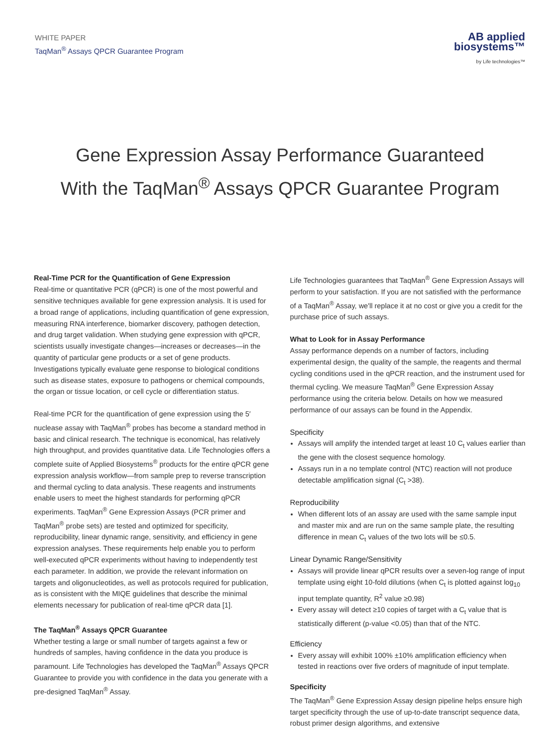WHITE PAPER
TaqMan<sup>®</sup> Assays QPCR Guarantee Program
AB applied
biosystems™
by Life technologies™
Gene Expression Assay Performance Guaranteed
With the TaqMan<sup>®</sup> Assays QPCR Guarantee Program
Real-Time PCR for the Quantification of Gene Expression
Real-time or quantitative PCR (qPCR) is one of the most powerful and sensitive techniques available for gene expression analysis. It is used for a broad range of applications, including quantification of gene expression, measuring RNA interference, biomarker discovery, pathogen detection, and drug target validation. When studying gene expression with qPCR, scientists usually investigate changes—increases or decreases—in the quantity of particular gene products or a set of gene products. Investigations typically evaluate gene response to biological conditions such as disease states, exposure to pathogens or chemical compounds, the organ or tissue location, or cell cycle or differentiation status.
Real-time PCR for the quantification of gene expression using the 5′ nuclease assay with TaqMan<sup>®</sup> probes has become a standard method in basic and clinical research. The technique is economical, has relatively high throughput, and provides quantitative data. Life Technologies offers a complete suite of Applied Biosystems<sup>®</sup> products for the entire qPCR gene expression analysis workflow—from sample prep to reverse transcription and thermal cycling to data analysis. These reagents and instruments enable users to meet the highest standards for performing qPCR experiments. TaqMan<sup>®</sup> Gene Expression Assays (PCR primer and TaqMan<sup>®</sup> probe sets) are tested and optimized for specificity, reproducibility, linear dynamic range, sensitivity, and efficiency in gene expression analyses. These requirements help enable you to perform well-executed qPCR experiments without having to independently test each parameter. In addition, we provide the relevant information on targets and oligonucleotides, as well as protocols required for publication, as is consistent with the MIQE guidelines that describe the minimal elements necessary for publication of real-time qPCR data [1].
The TaqMan<sup>®</sup> Assays QPCR Guarantee
Whether testing a large or small number of targets against a few or hundreds of samples, having confidence in the data you produce is paramount. Life Technologies has developed the TaqMan<sup>®</sup> Assays QPCR Guarantee to provide you with confidence in the data you generate with a pre-designed TaqMan<sup>®</sup> Assay.
Life Technologies guarantees that TaqMan<sup>®</sup> Gene Expression Assays will perform to your satisfaction. If you are not satisfied with the performance of a TaqMan<sup>®</sup> Assay, we'll replace it at no cost or give you a credit for the purchase price of such assays.
What to Look for in Assay Performance
Assay performance depends on a number of factors, including experimental design, the quality of the sample, the reagents and thermal cycling conditions used in the qPCR reaction, and the instrument used for thermal cycling. We measure TaqMan<sup>®</sup> Gene Expression Assay performance using the criteria below. Details on how we measured performance of our assays can be found in the Appendix.
Specificity
Assays will amplify the intended target at least 10 C<sub>t</sub> values earlier than the gene with the closest sequence homology.
Assays run in a no template control (NTC) reaction will not produce detectable amplification signal (C<sub>t</sub> >38).
Reproducibility
When different lots of an assay are used with the same sample input and master mix and are run on the same sample plate, the resulting difference in mean C<sub>t</sub> values of the two lots will be ≤0.5.
Linear Dynamic Range/Sensitivity
Assays will provide linear qPCR results over a seven-log range of input template using eight 10-fold dilutions (when C<sub>t</sub> is plotted against log<sub>10</sub> input template quantity, R<sup>2</sup> value ≥0.98)
Every assay will detect ≥10 copies of target with a C<sub>t</sub> value that is statistically different (p-value <0.05) than that of the NTC.
Efficiency
Every assay will exhibit 100% ±10% amplification efficiency when tested in reactions over five orders of magnitude of input template.
Specificity
The TaqMan<sup>®</sup> Gene Expression Assay design pipeline helps ensure high target specificity through the use of up-to-date transcript sequence data, robust primer design algorithms, and extensive